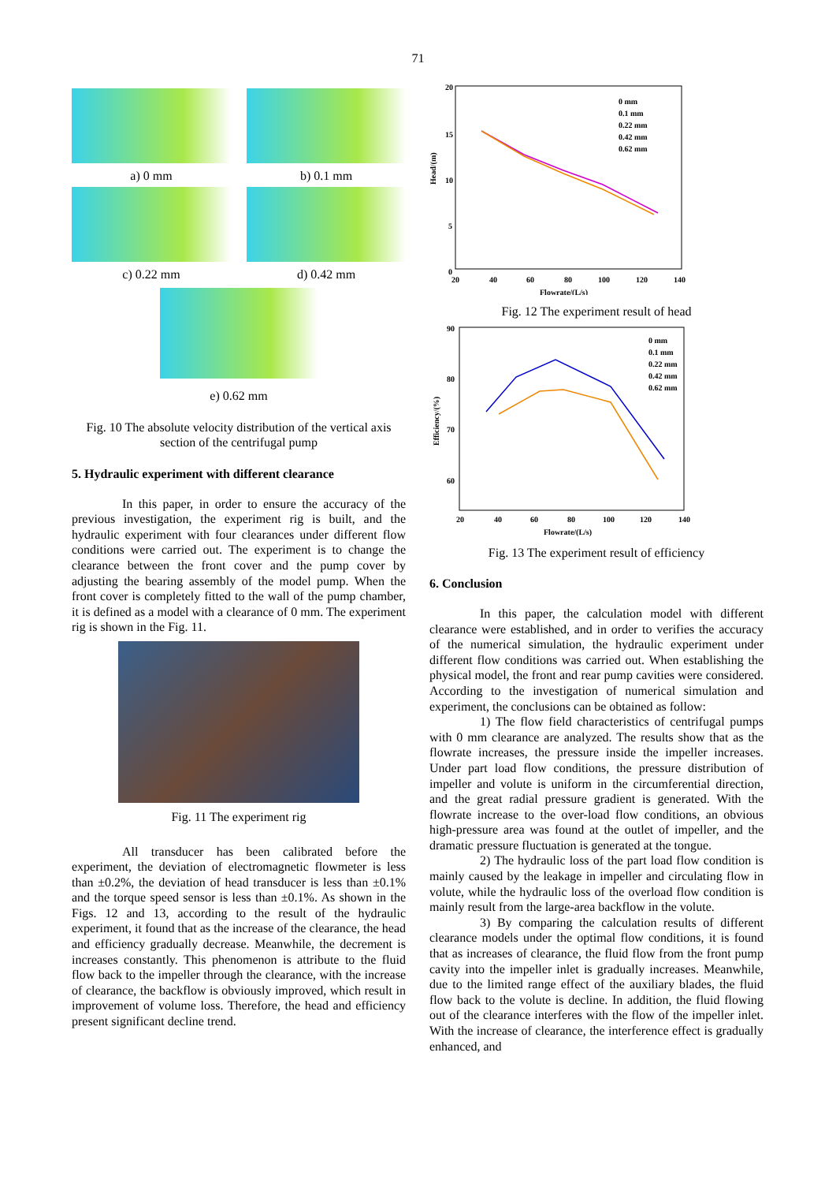71
a) 0 mm
b) 0.1 mm
c) 0.22 mm
d) 0.42 mm
e) 0.62 mm
Fig. 10 The absolute velocity distribution of the vertical axis section of the centrifugal pump
5. Hydraulic experiment with different clearance
In this paper, in order to ensure the accuracy of the previous investigation, the experiment rig is built, and the hydraulic experiment with four clearances under different flow conditions were carried out. The experiment is to change the clearance between the front cover and the pump cover by adjusting the bearing assembly of the model pump. When the front cover is completely fitted to the wall of the pump chamber, it is defined as a model with a clearance of 0 mm. The experiment rig is shown in the Fig. 11.
Fig. 11 The experiment rig
All transducer has been calibrated before the experiment, the deviation of electromagnetic flowmeter is less than ±0.2%, the deviation of head transducer is less than ±0.1% and the torque speed sensor is less than ±0.1%. As shown in the Figs. 12 and 13, according to the result of the hydraulic experiment, it found that as the increase of the clearance, the head and efficiency gradually decrease. Meanwhile, the decrement is increases constantly. This phenomenon is attribute to the fluid flow back to the impeller through the clearance, with the increase of clearance, the backflow is obviously improved, which result in improvement of volume loss. Therefore, the head and efficiency present significant decline trend.
20
15
10
5
0
20
40
60
80
100
120
140
Flowrate/(L/s)
Head/(m)
0 mm
0.1 mm
0.22 mm
0.42 mm
0.62 mm
Fig. 12 The experiment result of head
90
80
70
60
20
40
60
80
100
120
140
Flowrate/(L/s)
Efficiency/(%)
0 mm
0.1 mm
0.22 mm
0.42 mm
0.62 mm
Fig. 13 The experiment result of efficiency
6. Conclusion
In this paper, the calculation model with different clearance were established, and in order to verifies the accuracy of the numerical simulation, the hydraulic experiment under different flow conditions was carried out. When establishing the physical model, the front and rear pump cavities were considered. According to the investigation of numerical simulation and experiment, the conclusions can be obtained as follow:
1) The flow field characteristics of centrifugal pumps with 0 mm clearance are analyzed. The results show that as the flowrate increases, the pressure inside the impeller increases. Under part load flow conditions, the pressure distribution of impeller and volute is uniform in the circumferential direction, and the great radial pressure gradient is generated. With the flowrate increase to the over-load flow conditions, an obvious high-pressure area was found at the outlet of impeller, and the dramatic pressure fluctuation is generated at the tongue.
2) The hydraulic loss of the part load flow condition is mainly caused by the leakage in impeller and circulating flow in volute, while the hydraulic loss of the overload flow condition is mainly result from the large-area backflow in the volute.
3) By comparing the calculation results of different clearance models under the optimal flow conditions, it is found that as increases of clearance, the fluid flow from the front pump cavity into the impeller inlet is gradually increases. Meanwhile, due to the limited range effect of the auxiliary blades, the fluid flow back to the volute is decline. In addition, the fluid flowing out of the clearance interferes with the flow of the impeller inlet. With the increase of clearance, the interference effect is gradually enhanced, and